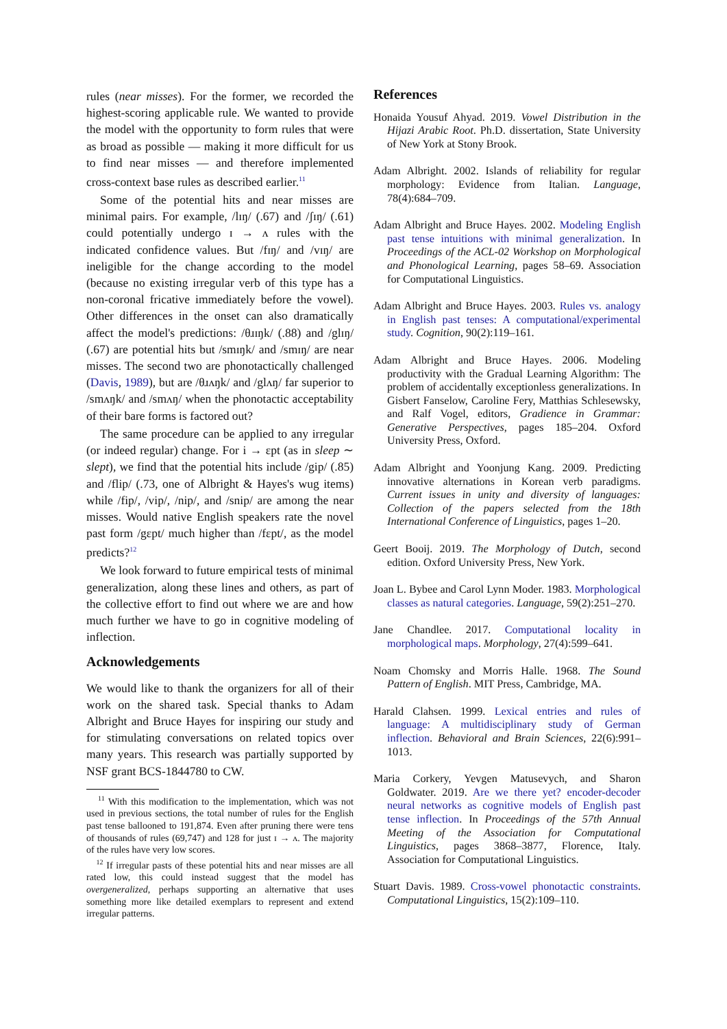rules (near misses). For the former, we recorded the highest-scoring applicable rule. We wanted to provide the model with the opportunity to form rules that were as broad as possible — making it more difficult for us to find near misses — and therefore implemented cross-context base rules as described earlier.<sup>11</sup>
Some of the potential hits and near misses are minimal pairs. For example, /lɪŋ/ (.67) and /ʃɪŋ/ (.61) could potentially undergo ɪ → ʌ rules with the indicated confidence values. But /fɪŋ/ and /vɪŋ/ are ineligible for the change according to the model (because no existing irregular verb of this type has a non-coronal fricative immediately before the vowel). Other differences in the onset can also dramatically affect the model's predictions: /θɹɪŋk/ (.88) and /glɪŋ/ (.67) are potential hits but /smɪŋk/ and /smɪŋ/ are near misses. The second two are phonotactically challenged (Davis, 1989), but are /θɹʌŋk/ and /glʌŋ/ far superior to /smʌŋk/ and /smʌŋ/ when the phonotactic acceptability of their bare forms is factored out?
The same procedure can be applied to any irregular (or indeed regular) change. For i → ɛpt (as in sleep ∼ slept), we find that the potential hits include /gip/ (.85) and /flip/ (.73, one of Albright & Hayes's wug items) while /fip/, /vip/, /nip/, and /snip/ are among the near misses. Would native English speakers rate the novel past form /gɛpt/ much higher than /fɛpt/, as the model predicts?<sup>12</sup>
We look forward to future empirical tests of minimal generalization, along these lines and others, as part of the collective effort to find out where we are and how much further we have to go in cognitive modeling of inflection.
Acknowledgements
We would like to thank the organizers for all of their work on the shared task. Special thanks to Adam Albright and Bruce Hayes for inspiring our study and for stimulating conversations on related topics over many years. This research was partially supported by NSF grant BCS-1844780 to CW.
<sup>11</sup> With this modification to the implementation, which was not used in previous sections, the total number of rules for the English past tense ballooned to 191,874. Even after pruning there were tens of thousands of rules (69,747) and 128 for just ɪ → ʌ. The majority of the rules have very low scores.
<sup>12</sup> If irregular pasts of these potential hits and near misses are all rated low, this could instead suggest that the model has overgeneralized, perhaps supporting an alternative that uses something more like detailed exemplars to represent and extend irregular patterns.
References
Honaida Yousuf Ahyad. 2019. Vowel Distribution in the Hijazi Arabic Root. Ph.D. dissertation, State University of New York at Stony Brook.
Adam Albright. 2002. Islands of reliability for regular morphology: Evidence from Italian. Language, 78(4):684–709.
Adam Albright and Bruce Hayes. 2002. Modeling English past tense intuitions with minimal generalization. In Proceedings of the ACL-02 Workshop on Morphological and Phonological Learning, pages 58–69. Association for Computational Linguistics.
Adam Albright and Bruce Hayes. 2003. Rules vs. analogy in English past tenses: A computational/experimental study. Cognition, 90(2):119–161.
Adam Albright and Bruce Hayes. 2006. Modeling productivity with the Gradual Learning Algorithm: The problem of accidentally exceptionless generalizations. In Gisbert Fanselow, Caroline Fery, Matthias Schlesewsky, and Ralf Vogel, editors, Gradience in Grammar: Generative Perspectives, pages 185–204. Oxford University Press, Oxford.
Adam Albright and Yoonjung Kang. 2009. Predicting innovative alternations in Korean verb paradigms. Current issues in unity and diversity of languages: Collection of the papers selected from the 18th International Conference of Linguistics, pages 1–20.
Geert Booij. 2019. The Morphology of Dutch, second edition. Oxford University Press, New York.
Joan L. Bybee and Carol Lynn Moder. 1983. Morphological classes as natural categories. Language, 59(2):251–270.
Jane Chandlee. 2017. Computational locality in morphological maps. Morphology, 27(4):599–641.
Noam Chomsky and Morris Halle. 1968. The Sound Pattern of English. MIT Press, Cambridge, MA.
Harald Clahsen. 1999. Lexical entries and rules of language: A multidisciplinary study of German inflection. Behavioral and Brain Sciences, 22(6):991–1013.
Maria Corkery, Yevgen Matusevych, and Sharon Goldwater. 2019. Are we there yet? encoder-decoder neural networks as cognitive models of English past tense inflection. In Proceedings of the 57th Annual Meeting of the Association for Computational Linguistics, pages 3868–3877, Florence, Italy. Association for Computational Linguistics.
Stuart Davis. 1989. Cross-vowel phonotactic constraints. Computational Linguistics, 15(2):109–110.